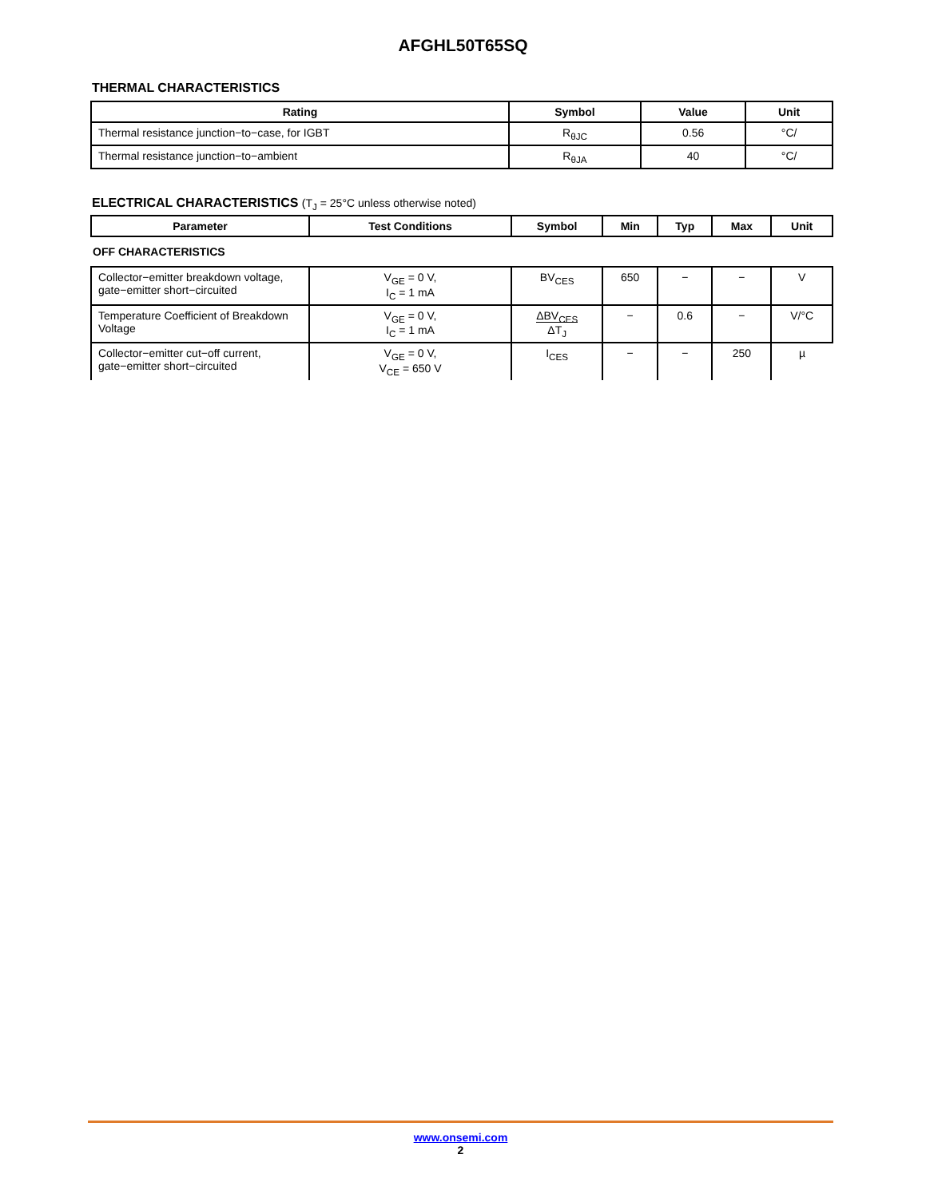AFGHL50T65SQ
THERMAL CHARACTERISTICS
| Rating | Symbol | Value | Unit |
| --- | --- | --- | --- |
| Thermal resistance junction−to−case, for IGBT | R<sub>θJC</sub> | 0.56 | °C/ |
| Thermal resistance junction−to−ambient | R<sub>θJA</sub> | 40 | °C/ |
ELECTRICAL CHARACTERISTICS (T<sub>J</sub> = 25°C unless otherwise noted)
| Parameter | Test Conditions | Symbol | Min | Typ | Max | Unit |
| --- | --- | --- | --- | --- | --- | --- |
| OFF CHARACTERISTICS | | | | | | |
| Collector−emitter breakdown voltage, gate−emitter short−circuited | V<sub>GE</sub> = 0 V, I<sub>C</sub> = 1 mA | BV<sub>CES</sub> | 650 | − | − | V |
| Temperature Coefficient of Breakdown Voltage | V<sub>GE</sub> = 0 V, I<sub>C</sub> = 1 mA | ΔBV<sub>CES</sub> ΔT<sub>J</sub> | − | 0.6 | − | V/°C |
| Collector−emitter cut−off current, gate−emitter short−circuited | V<sub>GE</sub> = 0 V, V<sub>CE</sub> = 650 V | I<sub>CES</sub> | − | − | 250 | µ |
www.onsemi.com
2